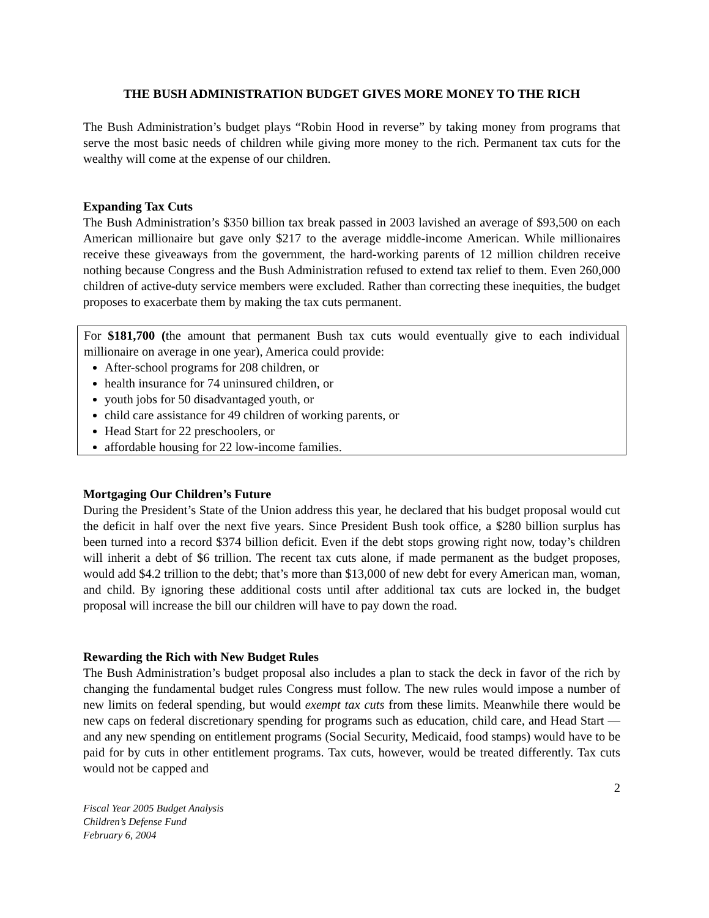THE BUSH ADMINISTRATION BUDGET GIVES MORE MONEY TO THE RICH
The Bush Administration’s budget plays “Robin Hood in reverse” by taking money from programs that serve the most basic needs of children while giving more money to the rich. Permanent tax cuts for the wealthy will come at the expense of our children.
Expanding Tax Cuts
The Bush Administration’s $350 billion tax break passed in 2003 lavished an average of $93,500 on each American millionaire but gave only $217 to the average middle-income American. While millionaires receive these giveaways from the government, the hard-working parents of 12 million children receive nothing because Congress and the Bush Administration refused to extend tax relief to them. Even 260,000 children of active-duty service members were excluded. Rather than correcting these inequities, the budget proposes to exacerbate them by making the tax cuts permanent.
For $181,700 (the amount that permanent Bush tax cuts would eventually give to each individual millionaire on average in one year), America could provide:
After-school programs for 208 children, or
health insurance for 74 uninsured children, or
youth jobs for 50 disadvantaged youth, or
child care assistance for 49 children of working parents, or
Head Start for 22 preschoolers, or
affordable housing for 22 low-income families.
Mortgaging Our Children’s Future
During the President’s State of the Union address this year, he declared that his budget proposal would cut the deficit in half over the next five years. Since President Bush took office, a $280 billion surplus has been turned into a record $374 billion deficit. Even if the debt stops growing right now, today’s children will inherit a debt of $6 trillion. The recent tax cuts alone, if made permanent as the budget proposes, would add $4.2 trillion to the debt; that’s more than $13,000 of new debt for every American man, woman, and child. By ignoring these additional costs until after additional tax cuts are locked in, the budget proposal will increase the bill our children will have to pay down the road.
Rewarding the Rich with New Budget Rules
The Bush Administration’s budget proposal also includes a plan to stack the deck in favor of the rich by changing the fundamental budget rules Congress must follow. The new rules would impose a number of new limits on federal spending, but would exempt tax cuts from these limits. Meanwhile there would be new caps on federal discretionary spending for programs such as education, child care, and Head Start — and any new spending on entitlement programs (Social Security, Medicaid, food stamps) would have to be paid for by cuts in other entitlement programs. Tax cuts, however, would be treated differently. Tax cuts would not be capped and
2
Fiscal Year 2005 Budget Analysis
Children’s Defense Fund
February 6, 2004